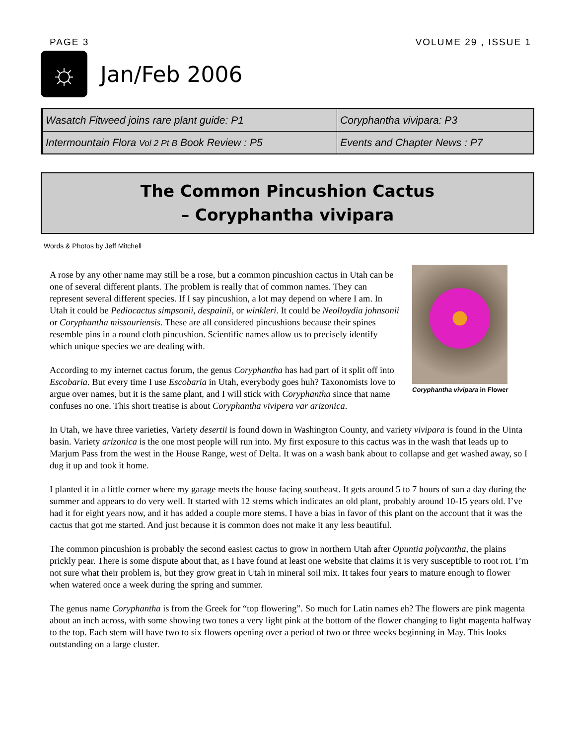PAGE 3 VOLUME 29 , ISSUE 1
☼
Jan/Feb 2006
| Wasatch Fitweed joins rare plant guide: P1 | Coryphantha vivipara: P3 |
| Intermountain Flora Vol 2 Pt B Book Review : P5 | Events and Chapter News : P7 |
The Common Pincushion Cactus
– Coryphantha vivipara
Words & Photos by Jeff Mitchell
Coryphantha vivipara in Flower
A rose by any other name may still be a rose, but a common pincushion cactus in Utah can be one of several different plants. The problem is really that of common names. They can represent several different species. If I say pincushion, a lot may depend on where I am. In Utah it could be Pediocactus simpsonii, despainii, or winkleri. It could be Neolloydia johnsonii or Coryphantha missouriensis. These are all considered pincushions because their spines resemble pins in a round cloth pincushion. Scientific names allow us to precisely identify which unique species we are dealing with.
According to my internet cactus forum, the genus Coryphantha has had part of it split off into Escobaria. But every time I use Escobaria in Utah, everybody goes huh? Taxonomists love to argue over names, but it is the same plant, and I will stick with Coryphantha since that name confuses no one. This short treatise is about Coryphantha vivipera var arizonica.
In Utah, we have three varieties, Variety desertii is found down in Washington County, and variety vivipara is found in the Uinta basin. Variety arizonica is the one most people will run into. My first exposure to this cactus was in the wash that leads up to Marjum Pass from the west in the House Range, west of Delta. It was on a wash bank about to collapse and get washed away, so I dug it up and took it home.
I planted it in a little corner where my garage meets the house facing southeast. It gets around 5 to 7 hours of sun a day during the summer and appears to do very well. It started with 12 stems which indicates an old plant, probably around 10-15 years old. I’ve had it for eight years now, and it has added a couple more stems. I have a bias in favor of this plant on the account that it was the cactus that got me started. And just because it is common does not make it any less beautiful.
The common pincushion is probably the second easiest cactus to grow in northern Utah after Opuntia polycantha, the plains prickly pear. There is some dispute about that, as I have found at least one website that claims it is very susceptible to root rot. I’m not sure what their problem is, but they grow great in Utah in mineral soil mix. It takes four years to mature enough to flower when watered once a week during the spring and summer.
The genus name Coryphantha is from the Greek for “top flowering”. So much for Latin names eh? The flowers are pink magenta about an inch across, with some showing two tones a very light pink at the bottom of the flower changing to light magenta halfway to the top. Each stem will have two to six flowers opening over a period of two or three weeks beginning in May. This looks outstanding on a large cluster.